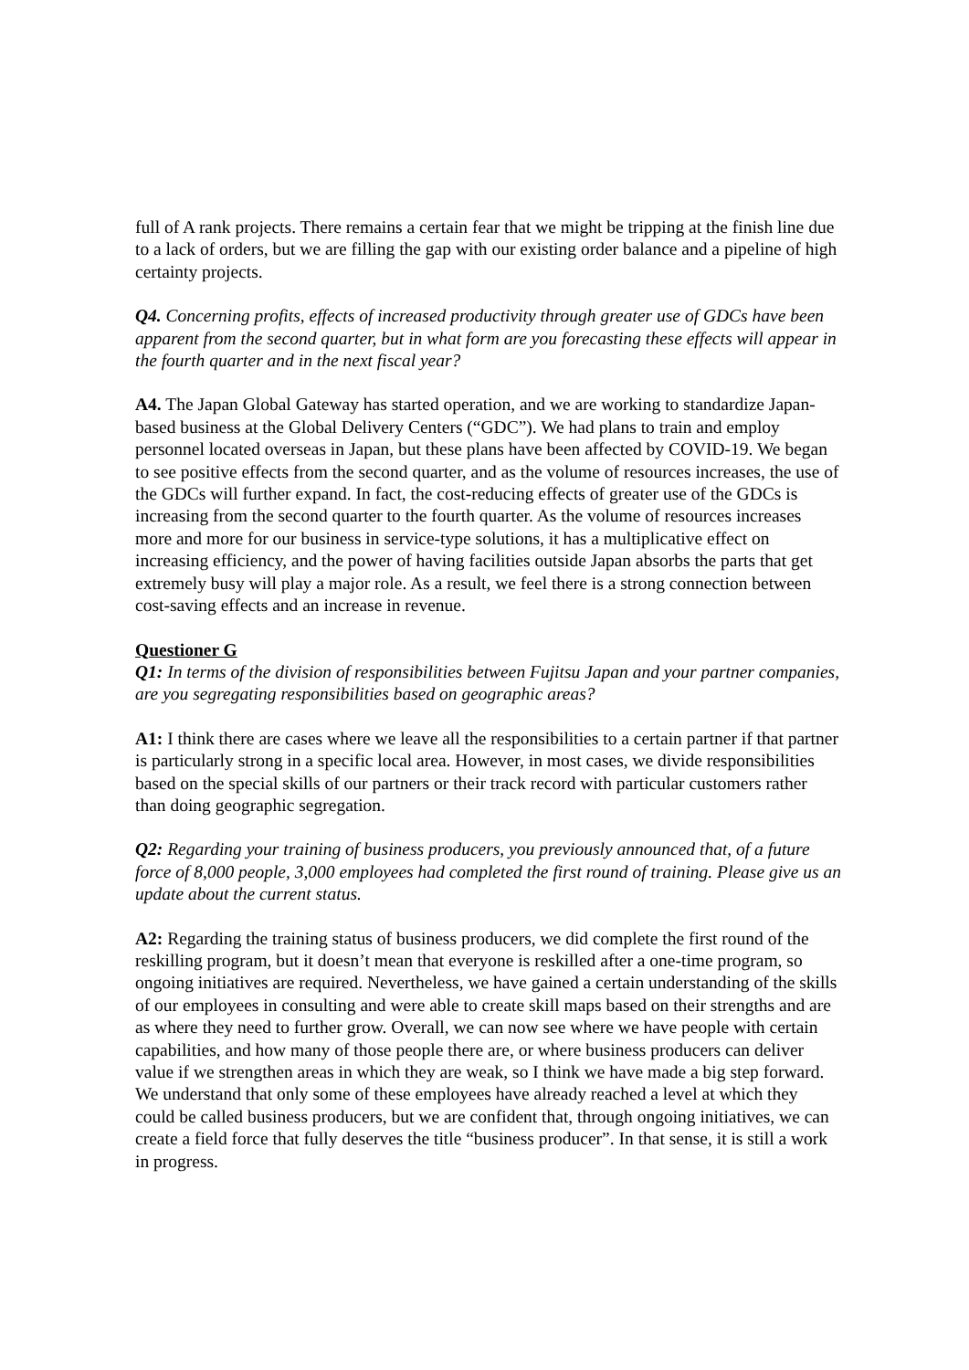full of A rank projects. There remains a certain fear that we might be tripping at the finish line due to a lack of orders, but we are filling the gap with our existing order balance and a pipeline of high certainty projects.
Q4. Concerning profits, effects of increased productivity through greater use of GDCs have been apparent from the second quarter, but in what form are you forecasting these effects will appear in the fourth quarter and in the next fiscal year?
A4. The Japan Global Gateway has started operation, and we are working to standardize Japan-based business at the Global Delivery Centers (“GDC”). We had plans to train and employ personnel located overseas in Japan, but these plans have been affected by COVID-19. We began to see positive effects from the second quarter, and as the volume of resources increases, the use of the GDCs will further expand. In fact, the cost-reducing effects of greater use of the GDCs is increasing from the second quarter to the fourth quarter. As the volume of resources increases more and more for our business in service-type solutions, it has a multiplicative effect on increasing efficiency, and the power of having facilities outside Japan absorbs the parts that get extremely busy will play a major role. As a result, we feel there is a strong connection between cost-saving effects and an increase in revenue.
Questioner G
Q1: In terms of the division of responsibilities between Fujitsu Japan and your partner companies, are you segregating responsibilities based on geographic areas?
A1: I think there are cases where we leave all the responsibilities to a certain partner if that partner is particularly strong in a specific local area. However, in most cases, we divide responsibilities based on the special skills of our partners or their track record with particular customers rather than doing geographic segregation.
Q2: Regarding your training of business producers, you previously announced that, of a future force of 8,000 people, 3,000 employees had completed the first round of training. Please give us an update about the current status.
A2: Regarding the training status of business producers, we did complete the first round of the reskilling program, but it doesn’t mean that everyone is reskilled after a one-time program, so ongoing initiatives are required. Nevertheless, we have gained a certain understanding of the skills of our employees in consulting and were able to create skill maps based on their strengths and are as where they need to further grow. Overall, we can now see where we have people with certain capabilities, and how many of those people there are, or where business producers can deliver value if we strengthen areas in which they are weak, so I think we have made a big step forward. We understand that only some of these employees have already reached a level at which they could be called business producers, but we are confident that, through ongoing initiatives, we can create a field force that fully deserves the title “business producer”. In that sense, it is still a work in progress.